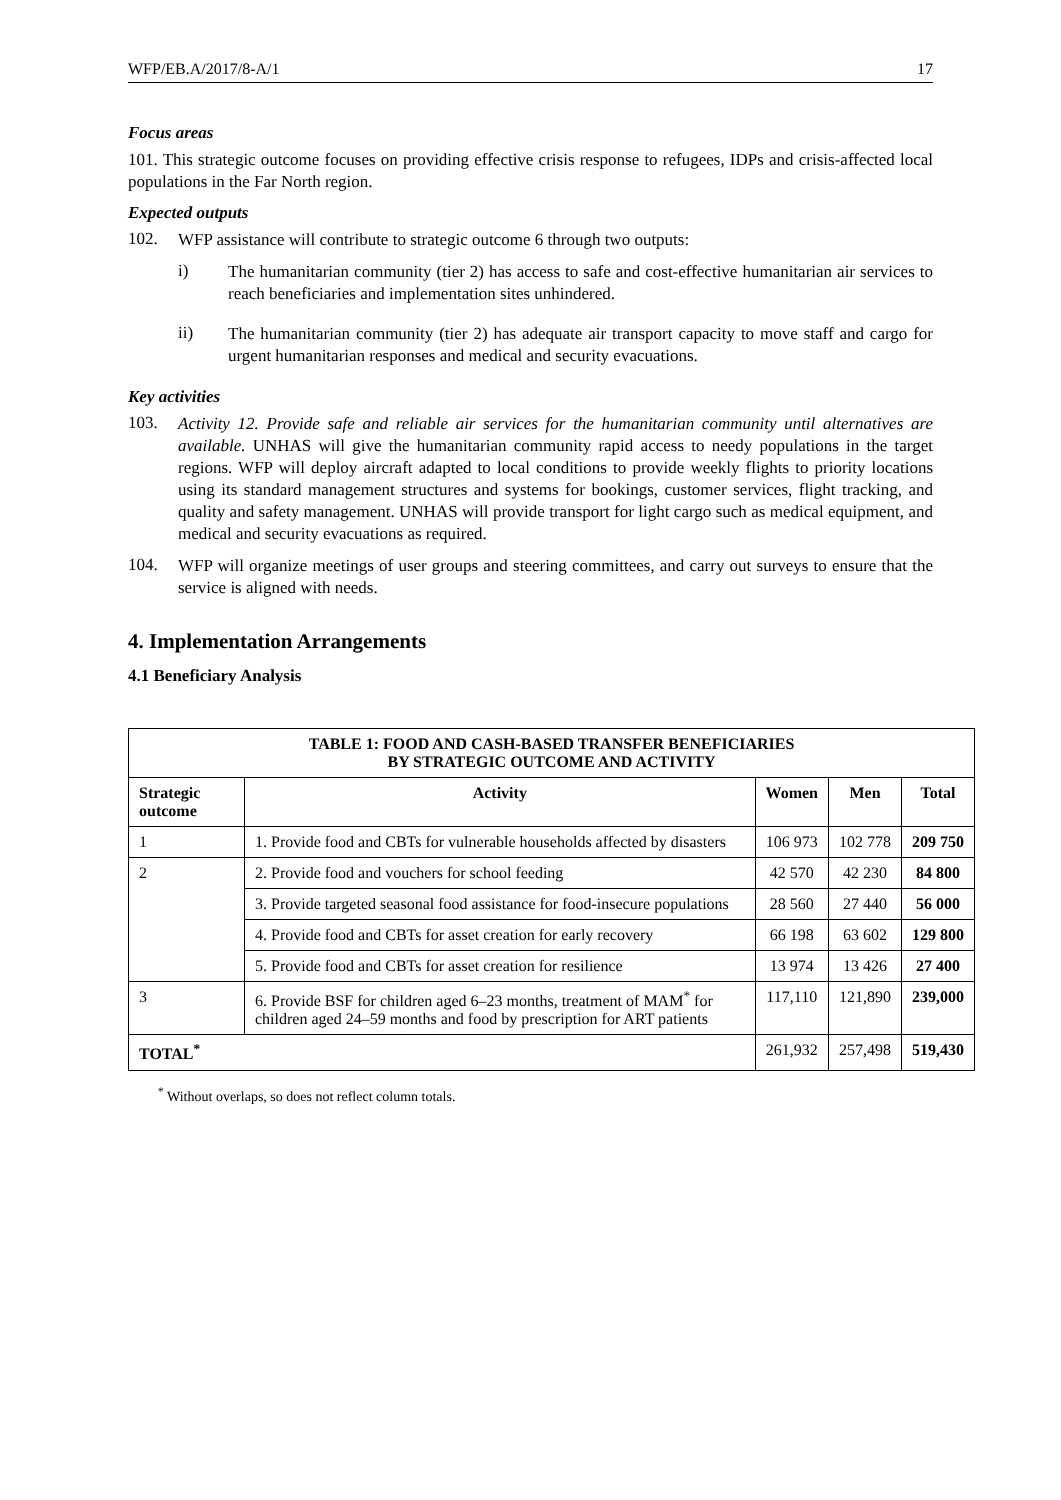WFP/EB.A/2017/8-A/1 17
Focus areas
101. This strategic outcome focuses on providing effective crisis response to refugees, IDPs and crisis-affected local populations in the Far North region.
Expected outputs
102.
WFP assistance will contribute to strategic outcome 6 through two outputs:
i)
The humanitarian community (tier 2) has access to safe and cost-effective humanitarian air services to reach beneficiaries and implementation sites unhindered.
ii)
The humanitarian community (tier 2) has adequate air transport capacity to move staff and cargo for urgent humanitarian responses and medical and security evacuations.
Key activities
103.
Activity 12. Provide safe and reliable air services for the humanitarian community until alternatives are available. UNHAS will give the humanitarian community rapid access to needy populations in the target regions. WFP will deploy aircraft adapted to local conditions to provide weekly flights to priority locations using its standard management structures and systems for bookings, customer services, flight tracking, and quality and safety management. UNHAS will provide transport for light cargo such as medical equipment, and medical and security evacuations as required.
104.
WFP will organize meetings of user groups and steering committees, and carry out surveys to ensure that the service is aligned with needs.
4. Implementation Arrangements
4.1 Beneficiary Analysis
| TABLE 1: FOOD AND CASH-BASED TRANSFER BENEFICIARIES BY STRATEGIC OUTCOME AND ACTIVITY | | | | |
| --- | --- | --- | --- | --- |
| Strategic outcome | Activity | Women | Men | Total |
| 1 | 1. Provide food and CBTs for vulnerable households affected by disasters | 106 973 | 102 778 | 209 750 |
| 2 | 2. Provide food and vouchers for school feeding | 42 570 | 42 230 | 84 800 |
| | 3. Provide targeted seasonal food assistance for food-insecure populations | 28 560 | 27 440 | 56 000 |
| | 4. Provide food and CBTs for asset creation for early recovery | 66 198 | 63 602 | 129 800 |
| | 5. Provide food and CBTs for asset creation for resilience | 13 974 | 13 426 | 27 400 |
| 3 | 6. Provide BSF for children aged 6–23 months, treatment of MAM<sup>*</sup> for children aged 24–59 months and food by prescription for ART patients | 117,110 | 121,890 | 239,000 |
| TOTAL<sup>*</sup> | | 261,932 | 257,498 | 519,430 |
<sup>*</sup> Without overlaps, so does not reflect column totals.